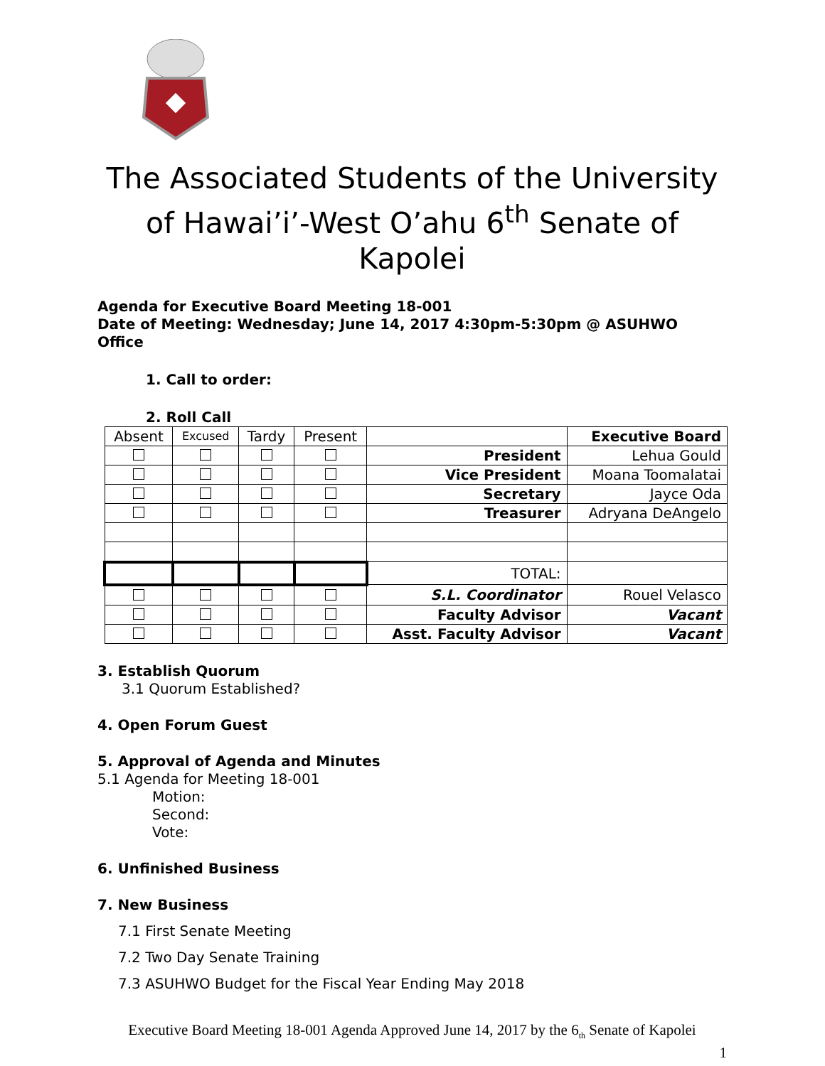The Associated Students of the University of Hawai’i’-West O’ahu 6<sup>th</sup> Senate of Kapolei
Agenda for Executive Board Meeting 18-001
Date of Meeting: Wednesday; June 14, 2017 4:30pm-5:30pm @ ASUHWO Office
1. Call to order:
2. Roll Call
| Absent | Excused | Tardy | Present | | Executive Board |
| | | | | President | Lehua Gould |
| | | | | Vice President | Moana Toomalatai |
| | | | | Secretary | Jayce Oda |
| | | | | Treasurer | Adryana DeAngelo |
| | | | | TOTAL: | |
| | | | | S.L. Coordinator | Rouel Velasco |
| | | | | Faculty Advisor | Vacant |
| | | | | Asst. Faculty Advisor | Vacant |
3. Establish Quorum
3.1 Quorum Established?
4. Open Forum Guest
5. Approval of Agenda and Minutes
5.1 Agenda for Meeting 18-001
Motion:
Second:
Vote:
6. Unfinished Business
7. New Business
7.1 First Senate Meeting
7.2 Two Day Senate Training
7.3 ASUHWO Budget for the Fiscal Year Ending May 2018
Executive Board Meeting 18-001 Agenda Approved June 14, 2017 by the 6<sub>th</sub> Senate of Kapolei
1